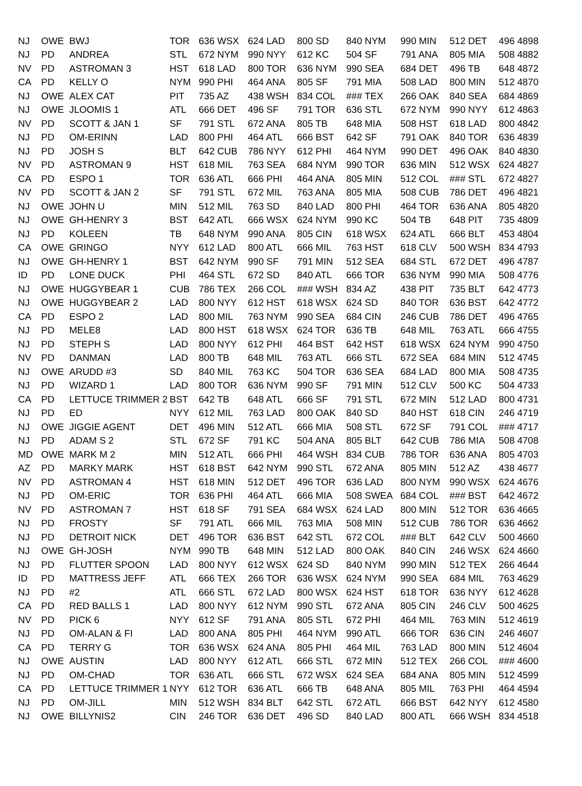| NJ | OWE | BWJ | TOR | 636 WSX | 624 LAD | 800 SD | 840 NYM | 990 MIN | 512 DET | 496 4898 |
| NJ | PD | ANDREA | STL | 672 NYM | 990 NYY | 612 KC | 504 SF | 791 ANA | 805 MIA | 508 4882 |
| NV | PD | ASTROMAN 3 | HST | 618 LAD | 800 TOR | 636 NYM | 990 SEA | 684 DET | 496 TB | 648 4872 |
| CA | PD | KELLY O | NYM | 990 PHI | 464 ANA | 805 SF | 791 MIA | 508 LAD | 800 MIN | 512 4870 |
| NJ | OWE | ALEX CAT | PIT | 735 AZ | 438 WSH | 834 COL | ### TEX | 266 OAK | 840 SEA | 684 4869 |
| NJ | OWE | JLOOMIS 1 | ATL | 666 DET | 496 SF | 791 TOR | 636 STL | 672 NYM | 990 NYY | 612 4863 |
| NV | PD | SCOTT & JAN 1 | SF | 791 STL | 672 ANA | 805 TB | 648 MIA | 508 HST | 618 LAD | 800 4842 |
| NJ | PD | OM-ERINN | LAD | 800 PHI | 464 ATL | 666 BST | 642 SF | 791 OAK | 840 TOR | 636 4839 |
| NJ | PD | JOSH S | BLT | 642 CUB | 786 NYY | 612 PHI | 464 NYM | 990 DET | 496 OAK | 840 4830 |
| NV | PD | ASTROMAN 9 | HST | 618 MIL | 763 SEA | 684 NYM | 990 TOR | 636 MIN | 512 WSX | 624 4827 |
| CA | PD | ESPO 1 | TOR | 636 ATL | 666 PHI | 464 ANA | 805 MIN | 512 COL | ### STL | 672 4827 |
| NV | PD | SCOTT & JAN 2 | SF | 791 STL | 672 MIL | 763 ANA | 805 MIA | 508 CUB | 786 DET | 496 4821 |
| NJ | OWE | JOHN U | MIN | 512 MIL | 763 SD | 840 LAD | 800 PHI | 464 TOR | 636 ANA | 805 4820 |
| NJ | OWE | GH-HENRY 3 | BST | 642 ATL | 666 WSX | 624 NYM | 990 KC | 504 TB | 648 PIT | 735 4809 |
| NJ | PD | KOLEEN | TB | 648 NYM | 990 ANA | 805 CIN | 618 WSX | 624 ATL | 666 BLT | 453 4804 |
| CA | OWE | GRINGO | NYY | 612 LAD | 800 ATL | 666 MIL | 763 HST | 618 CLV | 500 WSH | 834 4793 |
| NJ | OWE | GH-HENRY 1 | BST | 642 NYM | 990 SF | 791 MIN | 512 SEA | 684 STL | 672 DET | 496 4787 |
| ID | PD | LONE DUCK | PHI | 464 STL | 672 SD | 840 ATL | 666 TOR | 636 NYM | 990 MIA | 508 4776 |
| NJ | OWE | HUGGYBEAR 1 | CUB | 786 TEX | 266 COL | ### WSH | 834 AZ | 438 PIT | 735 BLT | 642 4773 |
| NJ | OWE | HUGGYBEAR 2 | LAD | 800 NYY | 612 HST | 618 WSX | 624 SD | 840 TOR | 636 BST | 642 4772 |
| CA | PD | ESPO 2 | LAD | 800 MIL | 763 NYM | 990 SEA | 684 CIN | 246 CUB | 786 DET | 496 4765 |
| NJ | PD | MELE8 | LAD | 800 HST | 618 WSX | 624 TOR | 636 TB | 648 MIL | 763 ATL | 666 4755 |
| NJ | PD | STEPH S | LAD | 800 NYY | 612 PHI | 464 BST | 642 HST | 618 WSX | 624 NYM | 990 4750 |
| NV | PD | DANMAN | LAD | 800 TB | 648 MIL | 763 ATL | 666 STL | 672 SEA | 684 MIN | 512 4745 |
| NJ | OWE | ARUDD #3 | SD | 840 MIL | 763 KC | 504 TOR | 636 SEA | 684 LAD | 800 MIA | 508 4735 |
| NJ | PD | WIZARD 1 | LAD | 800 TOR | 636 NYM | 990 SF | 791 MIN | 512 CLV | 500 KC | 504 4733 |
| CA | PD | LETTUCE TRIMMER 2 | BST | 642 TB | 648 ATL | 666 SF | 791 STL | 672 MIN | 512 LAD | 800 4731 |
| NJ | PD | ED | NYY | 612 MIL | 763 LAD | 800 OAK | 840 SD | 840 HST | 618 CIN | 246 4719 |
| NJ | OWE | JIGGIE AGENT | DET | 496 MIN | 512 ATL | 666 MIA | 508 STL | 672 SF | 791 COL | ### 4717 |
| NJ | PD | ADAM S 2 | STL | 672 SF | 791 KC | 504 ANA | 805 BLT | 642 CUB | 786 MIA | 508 4708 |
| MD | OWE | MARK M 2 | MIN | 512 ATL | 666 PHI | 464 WSH | 834 CUB | 786 TOR | 636 ANA | 805 4703 |
| AZ | PD | MARKY MARK | HST | 618 BST | 642 NYM | 990 STL | 672 ANA | 805 MIN | 512 AZ | 438 4677 |
| NV | PD | ASTROMAN 4 | HST | 618 MIN | 512 DET | 496 TOR | 636 LAD | 800 NYM | 990 WSX | 624 4676 |
| NJ | PD | OM-ERIC | TOR | 636 PHI | 464 ATL | 666 MIA | 508 SWEA | 684 COL | ### BST | 642 4672 |
| NV | PD | ASTROMAN 7 | HST | 618 SF | 791 SEA | 684 WSX | 624 LAD | 800 MIN | 512 TOR | 636 4665 |
| NJ | PD | FROSTY | SF | 791 ATL | 666 MIL | 763 MIA | 508 MIN | 512 CUB | 786 TOR | 636 4662 |
| NJ | PD | DETROIT NICK | DET | 496 TOR | 636 BST | 642 STL | 672 COL | ### BLT | 642 CLV | 500 4660 |
| NJ | OWE | GH-JOSH | NYM | 990 TB | 648 MIN | 512 LAD | 800 OAK | 840 CIN | 246 WSX | 624 4660 |
| NJ | PD | FLUTTER SPOON | LAD | 800 NYY | 612 WSX | 624 SD | 840 NYM | 990 MIN | 512 TEX | 266 4644 |
| ID | PD | MATTRESS JEFF | ATL | 666 TEX | 266 TOR | 636 WSX | 624 NYM | 990 SEA | 684 MIL | 763 4629 |
| NJ | PD | #2 | ATL | 666 STL | 672 LAD | 800 WSX | 624 HST | 618 TOR | 636 NYY | 612 4628 |
| CA | PD | RED BALLS 1 | LAD | 800 NYY | 612 NYM | 990 STL | 672 ANA | 805 CIN | 246 CLV | 500 4625 |
| NV | PD | PICK 6 | NYY | 612 SF | 791 ANA | 805 STL | 672 PHI | 464 MIL | 763 MIN | 512 4619 |
| NJ | PD | OM-ALAN & FI | LAD | 800 ANA | 805 PHI | 464 NYM | 990 ATL | 666 TOR | 636 CIN | 246 4607 |
| CA | PD | TERRY G | TOR | 636 WSX | 624 ANA | 805 PHI | 464 MIL | 763 LAD | 800 MIN | 512 4604 |
| NJ | OWE | AUSTIN | LAD | 800 NYY | 612 ATL | 666 STL | 672 MIN | 512 TEX | 266 COL | ### 4600 |
| NJ | PD | OM-CHAD | TOR | 636 ATL | 666 STL | 672 WSX | 624 SEA | 684 ANA | 805 MIN | 512 4599 |
| CA | PD | LETTUCE TRIMMER 1 | NYY | 612 TOR | 636 ATL | 666 TB | 648 ANA | 805 MIL | 763 PHI | 464 4594 |
| NJ | PD | OM-JILL | MIN | 512 WSH | 834 BLT | 642 STL | 672 ATL | 666 BST | 642 NYY | 612 4580 |
| NJ | OWE | BILLYNIS2 | CIN | 246 TOR | 636 DET | 496 SD | 840 LAD | 800 ATL | 666 WSH | 834 4518 |